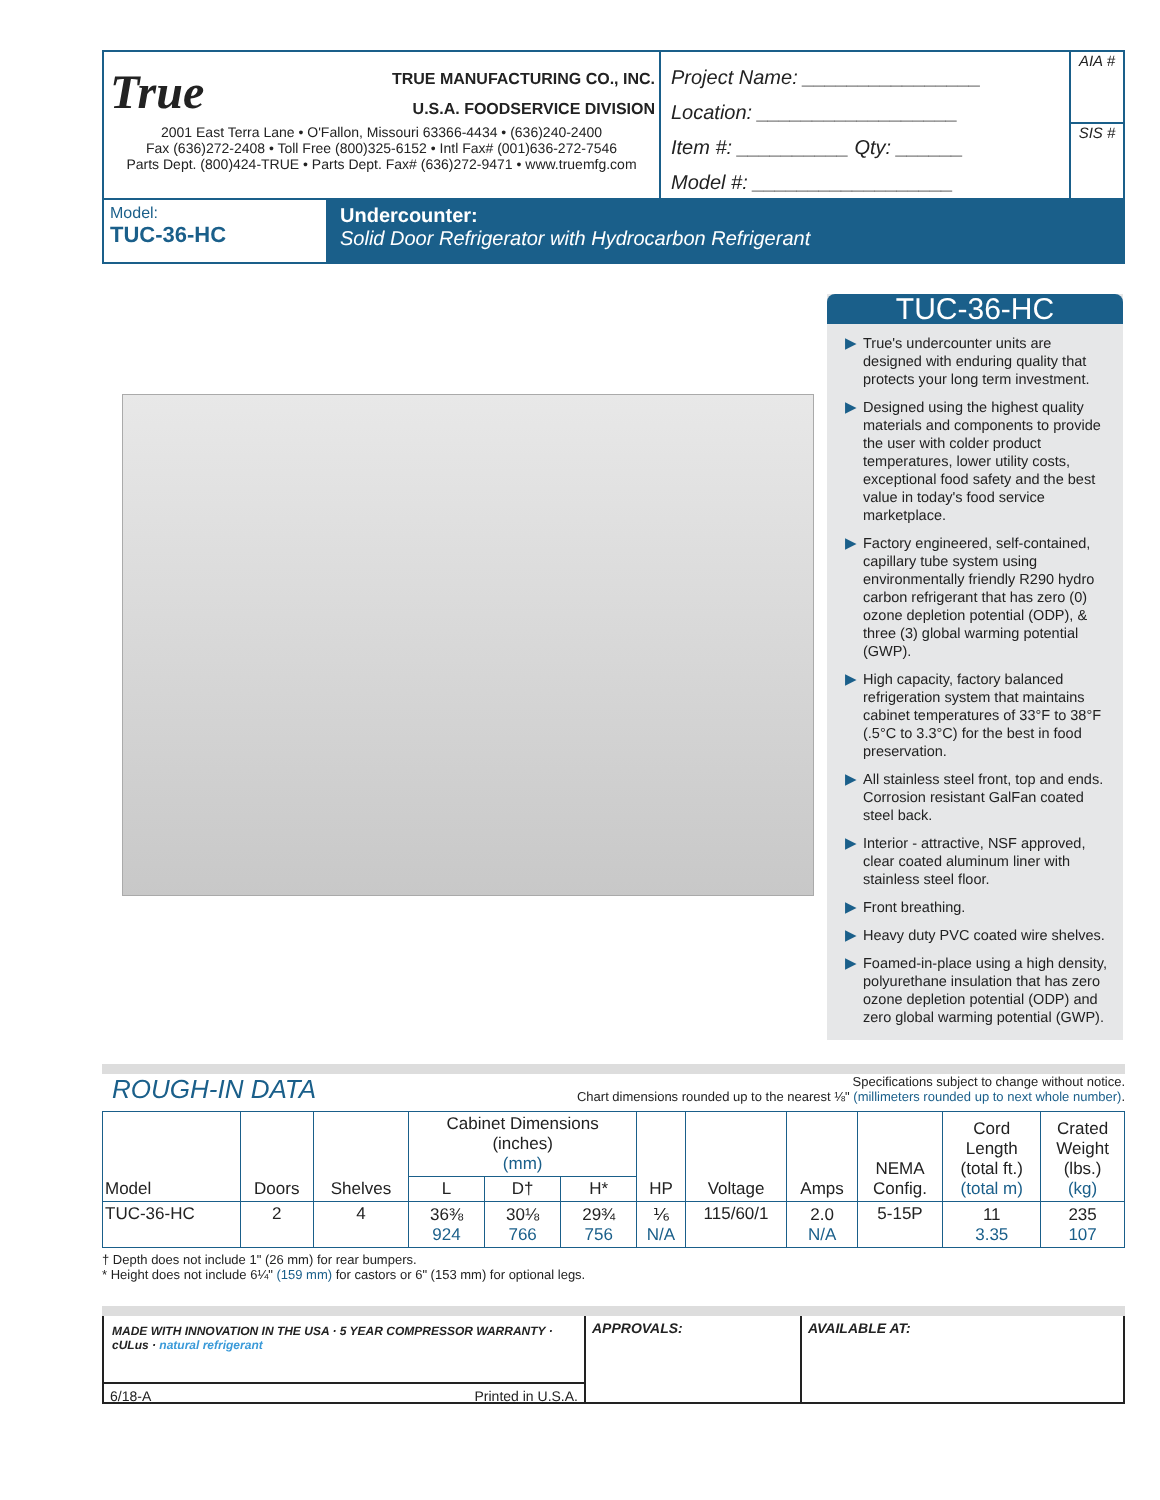True TRUE MANUFACTURING CO., INC.
U.S.A. FOODSERVICE DIVISION
2001 East Terra Lane • O'Fallon, Missouri 63366-4434 • (636)240-2400
Fax (636)272-2408 • Toll Free (800)325-6152 • Intl Fax# (001)636-272-7546
Parts Dept. (800)424-TRUE • Parts Dept. Fax# (636)272-9471 • www.truemfg.com
Project Name: ________________
Location: __________________
Item #: __________ Qty: ______
Model #: __________________
AIA #
SIS #
Model:
TUC-36-HC
Undercounter:
Solid Door Refrigerator with Hydrocarbon Refrigerant
TUC-36-HC
▶ True's undercounter units are designed with enduring quality that protects your long term investment.
▶ Designed using the highest quality materials and components to provide the user with colder product temperatures, lower utility costs, exceptional food safety and the best value in today's food service marketplace.
▶ Factory engineered, self-contained, capillary tube system using environmentally friendly R290 hydro carbon refrigerant that has zero (0) ozone depletion potential (ODP), & three (3) global warming potential (GWP).
▶ High capacity, factory balanced refrigeration system that maintains cabinet temperatures of 33°F to 38°F (.5°C to 3.3°C) for the best in food preservation.
▶ All stainless steel front, top and ends. Corrosion resistant GalFan coated steel back.
▶ Interior - attractive, NSF approved, clear coated aluminum liner with stainless steel floor.
▶ Front breathing.
▶ Heavy duty PVC coated wire shelves.
▶ Foamed-in-place using a high density, polyurethane insulation that has zero ozone depletion potential (ODP) and zero global warming potential (GWP).
ROUGH-IN DATA
Specifications subject to change without notice.
Chart dimensions rounded up to the nearest ⅛" (millimeters rounded up to next whole number).
| Model | Doors | Shelves | Cabinet Dimensions (inches) (mm) | | | HP | Voltage | Amps | NEMA Config. | Cord Length (total ft.) (total m) | Crated Weight (lbs.) (kg) |
| --- | --- | --- | --- | --- | --- | --- | --- | --- | --- | --- | --- |
| | | | L | D† | H* | | | | | | |
| TUC-36-HC | 2 | 4 | 36⅜ 924 | 30⅛ 766 | 29¾ 756 | ⅙ N/A | 115/60/1 | 2.0 N/A | 5-15P | 11 3.35 | 235 107 |
† Depth does not include 1" (26 mm) for rear bumpers.
* Height does not include 6¼" (159 mm) for castors or 6" (153 mm) for optional legs.
MADE WITH INNOVATION IN THE USA · 5 YEAR COMPRESSOR WARRANTY · cULus · natural refrigerant
6/18-A Printed in U.S.A.
APPROVALS: AVAILABLE AT: